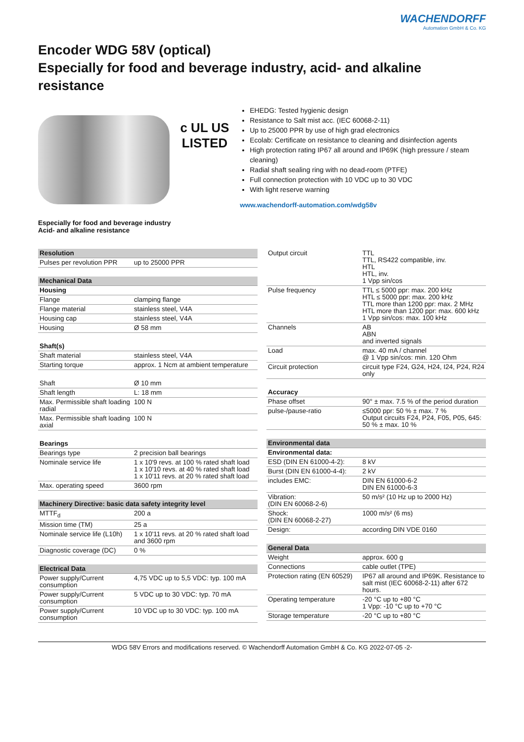WACHENDORFF
Automation GmbH & Co. KG
Encoder WDG 58V (optical)
Especially for food and beverage industry, acid- and alkaline resistance
c UL US
LISTED
EHEDG: Tested hygienic design
Resistance to Salt mist acc. (IEC 60068-2-11)
Up to 25000 PPR by use of high grad electronics
Ecolab: Certificate on resistance to cleaning and disinfection agents
High protection rating IP67 all around and IP69K (high pressure / steam cleaning)
Radial shaft sealing ring with no dead-room (PTFE)
Full connection protection with 10 VDC up to 30 VDC
With light reserve warning
www.wachendorff-automation.com/wdg58v
Especially for food and beverage industry
Acid- and alkaline resistance
| Resolution | |
| --- | --- |
| Pulses per revolution PPR | up to 25000 PPR |
| Mechanical Data | |
| --- | --- |
| Housing | |
| Flange | clamping flange |
| Flange material | stainless steel, V4A |
| Housing cap | stainless steel, V4A |
| Housing | Ø 58 mm |
| Shaft(s) | |
| Shaft material | stainless steel, V4A |
| Starting torque | approx. 1 Ncm at ambient temperature |
| Shaft | Ø 10 mm |
| Shaft length | L: 18 mm |
| Max. Permissible shaft loading radial | 100 N |
| Max. Permissible shaft loading axial | 100 N |
| Bearings | |
| Bearings type | 2 precision ball bearings |
| Nominale service life | 1 x 10'9 revs. at 100 % rated shaft load 1 x 10'10 revs. at 40 % rated shaft load 1 x 10'11 revs. at 20 % rated shaft load |
| Max. operating speed | 3600 rpm |
| Machinery Directive: basic data safety integrity level | |
| --- | --- |
| MTTF<sub>d</sub> | 200 a |
| Mission time (TM) | 25 a |
| Nominale service life (L10h) | 1 x 10'11 revs. at 20 % rated shaft load and 3600 rpm |
| Diagnostic coverage (DC) | 0 % |
| Electrical Data | |
| --- | --- |
| Power supply/Current consumption | 4,75 VDC up to 5,5 VDC: typ. 100 mA |
| Power supply/Current consumption | 5 VDC up to 30 VDC: typ. 70 mA |
| Power supply/Current consumption | 10 VDC up to 30 VDC: typ. 100 mA |
| Output circuit | TTL TTL, RS422 compatible, inv. HTL HTL, inv. 1 Vpp sin/cos |
| Pulse frequency | TTL ≤ 5000 ppr: max. 200 kHz HTL ≤ 5000 ppr: max. 200 kHz TTL more than 1200 ppr: max. 2 MHz HTL more than 1200 ppr: max. 600 kHz 1 Vpp sin/cos: max. 100 kHz |
| Channels | AB ABN and inverted signals |
| Load | max. 40 mA / channel @ 1 Vpp sin/cos: min. 120 Ohm |
| Circuit protection | circuit type F24, G24, H24, I24, P24, R24 only |
| Accuracy | |
| Phase offset | 90° ± max. 7.5 % of the period duration |
| pulse-/pause-ratio | ≤5000 ppr: 50 % ± max. 7 % Output circuits F24, P24, F05, P05, 645: 50 % ± max. 10 % |
| Environmental data | |
| --- | --- |
| Environmental data: | |
| ESD (DIN EN 61000-4-2): | 8 kV |
| Burst (DIN EN 61000-4-4): | 2 kV |
| includes EMC: | DIN EN 61000-6-2 DIN EN 61000-6-3 |
| Vibration: (DIN EN 60068-2-6) | 50 m/s² (10 Hz up to 2000 Hz) |
| Shock: (DIN EN 60068-2-27) | 1000 m/s² (6 ms) |
| Design: | according DIN VDE 0160 |
| General Data | |
| --- | --- |
| Weight | approx. 600 g |
| Connections | cable outlet (TPE) |
| Protection rating (EN 60529) | IP67 all around and IP69K. Resistance to salt mist (IEC 60068-2-11) after 672 hours. |
| Operating temperature | -20 °C up to +80 °C 1 Vpp: -10 °C up to +70 °C |
| Storage temperature | -20 °C up to +80 °C |
WDG 58V Errors and modifications reserved. © Wachendorff Automation GmbH & Co. KG 2022-07-05 -2-